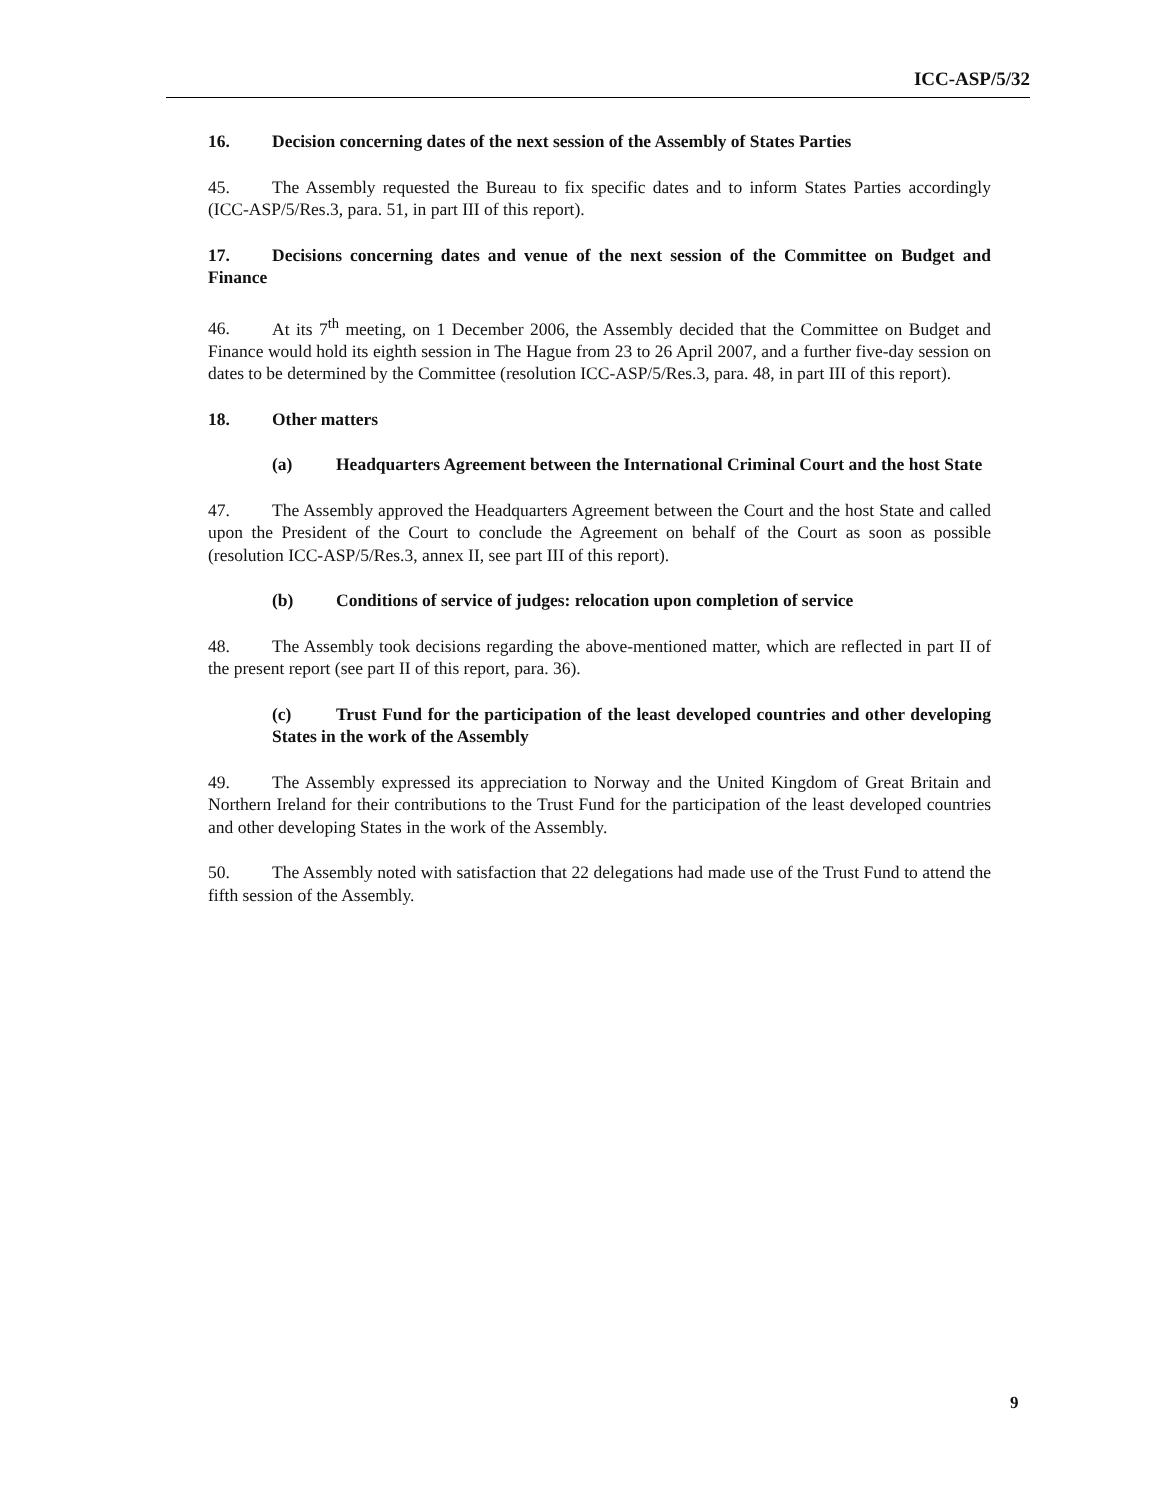ICC-ASP/5/32
16. Decision concerning dates of the next session of the Assembly of States Parties
45. The Assembly requested the Bureau to fix specific dates and to inform States Parties accordingly (ICC-ASP/5/Res.3, para. 51, in part III of this report).
17. Decisions concerning dates and venue of the next session of the Committee on Budget and Finance
46. At its 7<sup>th</sup> meeting, on 1 December 2006, the Assembly decided that the Committee on Budget and Finance would hold its eighth session in The Hague from 23 to 26 April 2007, and a further five-day session on dates to be determined by the Committee (resolution ICC-ASP/5/Res.3, para. 48, in part III of this report).
18. Other matters
(a) Headquarters Agreement between the International Criminal Court and the host State
47. The Assembly approved the Headquarters Agreement between the Court and the host State and called upon the President of the Court to conclude the Agreement on behalf of the Court as soon as possible (resolution ICC-ASP/5/Res.3, annex II, see part III of this report).
(b) Conditions of service of judges: relocation upon completion of service
48. The Assembly took decisions regarding the above-mentioned matter, which are reflected in part II of the present report (see part II of this report, para. 36).
(c) Trust Fund for the participation of the least developed countries and other developing States in the work of the Assembly
49. The Assembly expressed its appreciation to Norway and the United Kingdom of Great Britain and Northern Ireland for their contributions to the Trust Fund for the participation of the least developed countries and other developing States in the work of the Assembly.
50. The Assembly noted with satisfaction that 22 delegations had made use of the Trust Fund to attend the fifth session of the Assembly.
9